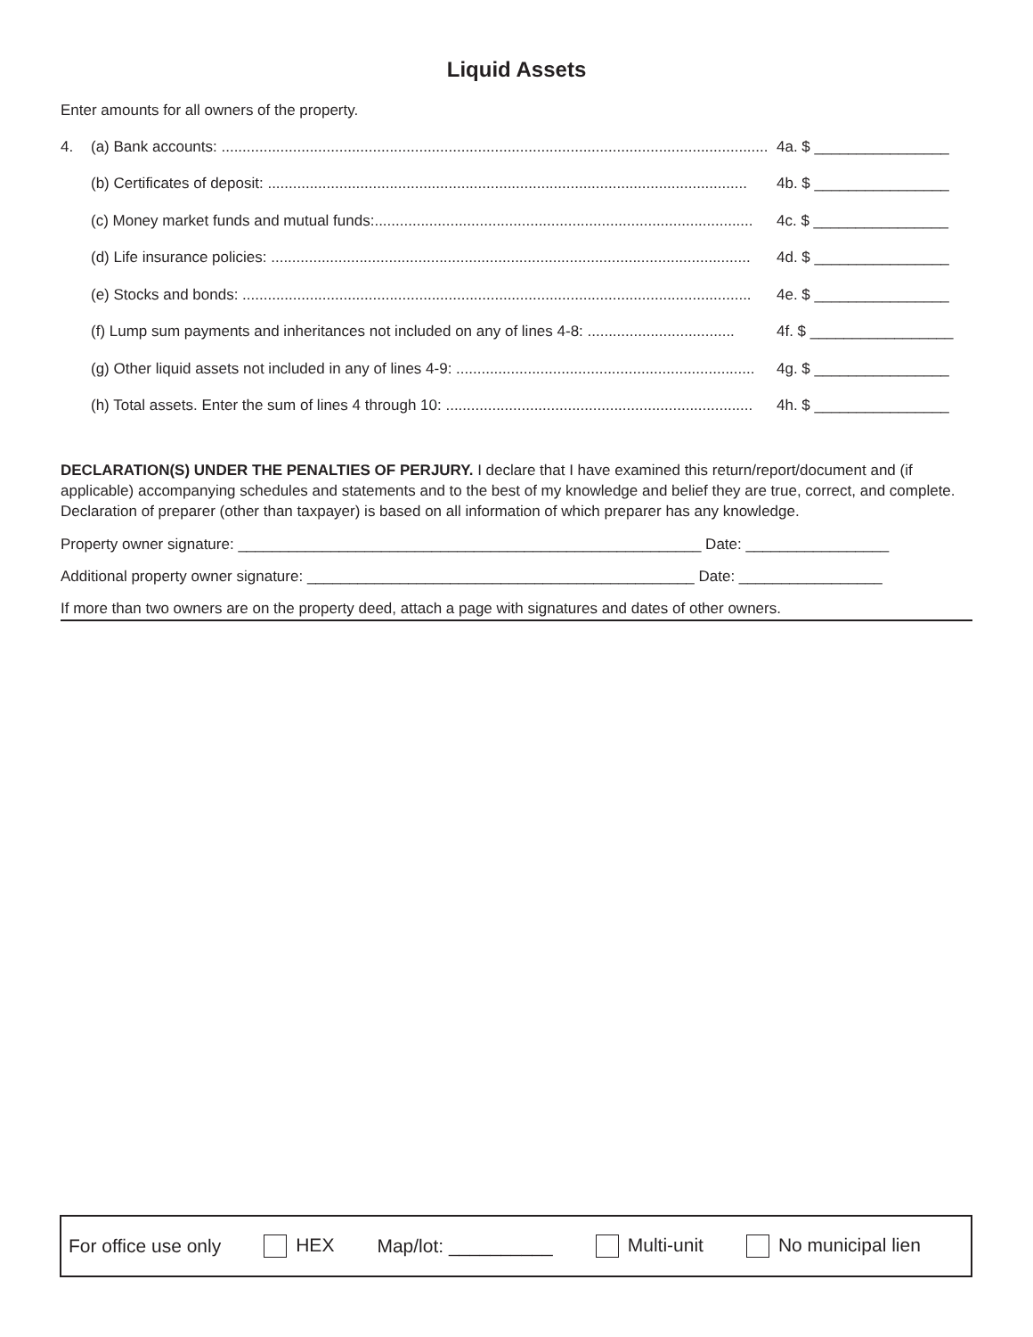Liquid Assets
Enter amounts for all owners of the property.
4. (a) Bank accounts: .................................................................................................................................. 4a. $ ________________
(b) Certificates of deposit: .................................................................................................................. 4b. $ ________________
(c) Money market funds and mutual funds:.......................................................................................... 4c. $ ________________
(d) Life insurance policies: .................................................................................................................. 4d. $ ________________
(e) Stocks and bonds: ......................................................................................................................... 4e. $ ________________
(f) Lump sum payments and inheritances not included on any of lines 4-8: ................................... 4f. $ _________________
(g) Other liquid assets not included in any of lines 4-9: ....................................................................... 4g. $ ________________
(h) Total assets. Enter the sum of lines 4 through 10: ......................................................................... 4h. $ ________________
DECLARATION(S) UNDER THE PENALTIES OF PERJURY. I declare that I have examined this return/report/document and (if applicable) accompanying schedules and statements and to the best of my knowledge and belief they are true, correct, and complete. Declaration of preparer (other than taxpayer) is based on all information of which preparer has any knowledge.
Property owner signature: _______________________________________________________ Date: _________________
Additional property owner signature: ______________________________________________ Date: _________________
If more than two owners are on the property deed, attach a page with signatures and dates of other owners.
For office use only HEX Map/lot: __________ Multi-unit No municipal lien